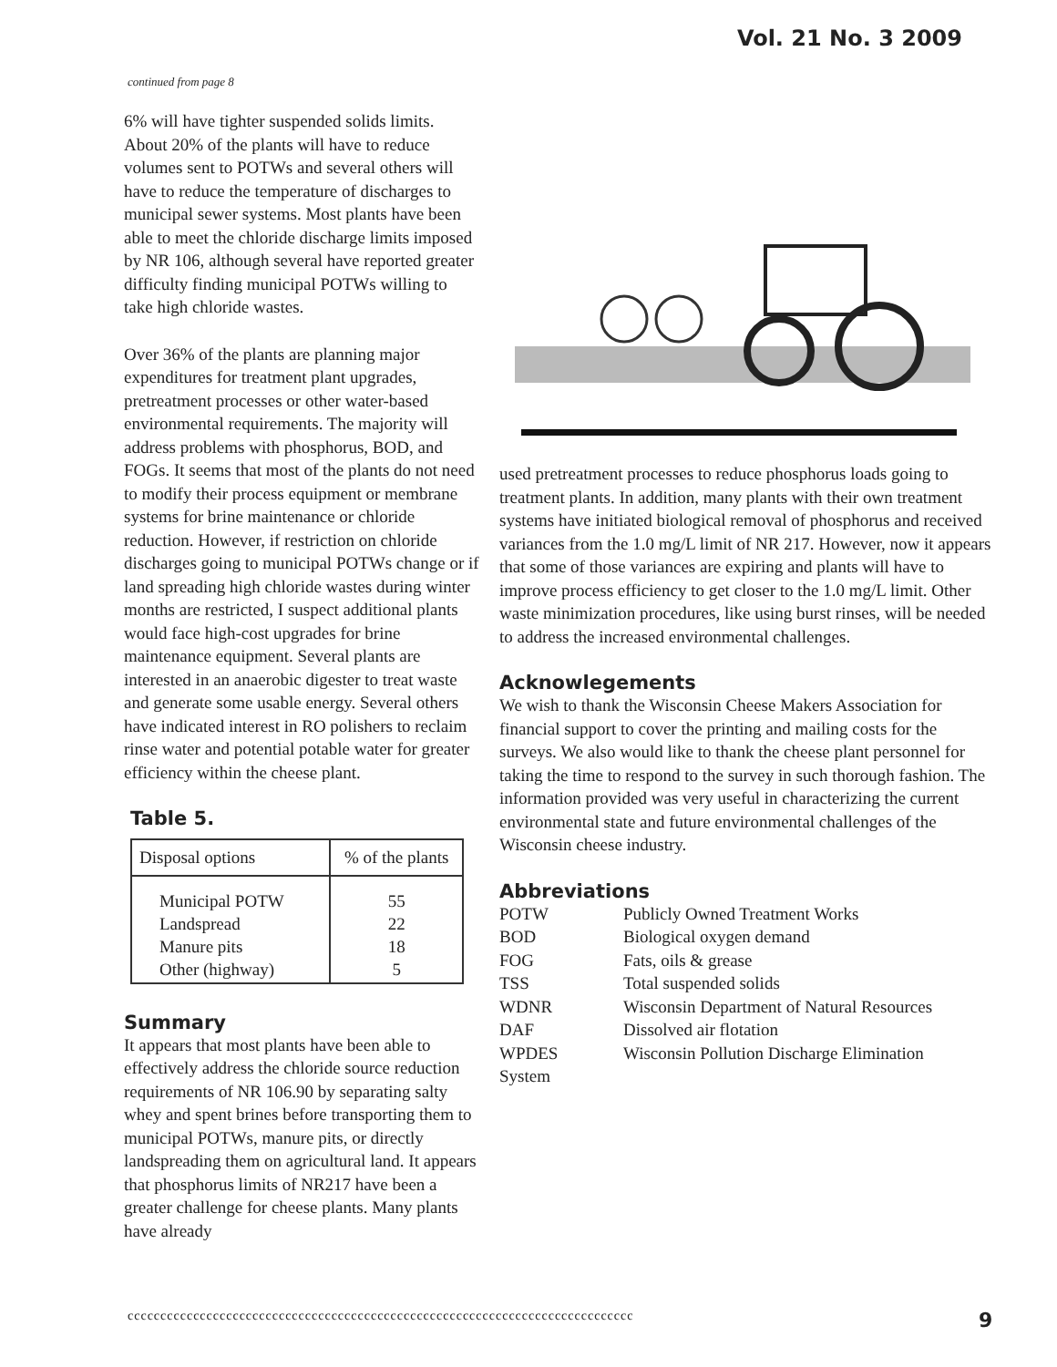Vol. 21 No. 3 2009
continued from page 8
6% will have tighter suspended solids limits. About 20% of the plants will have to reduce volumes sent to POTWs and several others will have to reduce the temperature of discharges to municipal sewer systems. Most plants have been able to meet the chloride discharge limits imposed by NR 106, although several have reported greater difficulty finding municipal POTWs willing to take high chloride wastes.
Over 36% of the plants are planning major expenditures for treatment plant upgrades, pretreatment processes or other water-based environmental requirements. The majority will address problems with phosphorus, BOD, and FOGs. It seems that most of the plants do not need to modify their process equipment or membrane systems for brine maintenance or chloride reduction. However, if restriction on chloride discharges going to municipal POTWs change or if land spreading high chloride wastes during winter months are restricted, I suspect additional plants would face high-cost upgrades for brine maintenance equipment. Several plants are interested in an anaerobic digester to treat waste and generate some usable energy. Several others have indicated interest in RO polishers to reclaim rinse water and potential potable water for greater efficiency within the cheese plant.
Table 5.
| Disposal options | % of the plants |
| --- | --- |
| Municipal POTW Landspread Manure pits Other (highway) | 55 22 18 5 |
Summary
It appears that most plants have been able to effectively address the chloride source reduction requirements of NR 106.90 by separating salty whey and spent brines before transporting them to municipal POTWs, manure pits, or directly landspreading them on agricultural land. It appears that phosphorus limits of NR217 have been a greater challenge for cheese plants. Many plants have already
used pretreatment processes to reduce phosphorus loads going to treatment plants. In addition, many plants with their own treatment systems have initiated biological removal of phosphorus and received variances from the 1.0 mg/L limit of NR 217. However, now it appears that some of those variances are expiring and plants will have to improve process efficiency to get closer to the 1.0 mg/L limit. Other waste minimization procedures, like using burst rinses, will be needed to address the increased environmental challenges.
Acknowlegements
We wish to thank the Wisconsin Cheese Makers Association for financial support to cover the printing and mailing costs for the surveys. We also would like to thank the cheese plant personnel for taking the time to respond to the survey in such thorough fashion. The information provided was very useful in characterizing the current environmental state and future environmental challenges of the Wisconsin cheese industry.
Abbreviations
| POTW | Publicly Owned Treatment Works |
| BOD | Biological oxygen demand |
| FOG | Fats, oils & grease |
| TSS | Total suspended solids |
| WDNR | Wisconsin Department of Natural Resources |
| DAF | Dissolved air flotation |
| WPDES | Wisconsin Pollution Discharge Elimination |
| System | |
ccccccccccccccccccccccccccccccccccccccccccccccccccccccccccccccccccccccccccccc
9